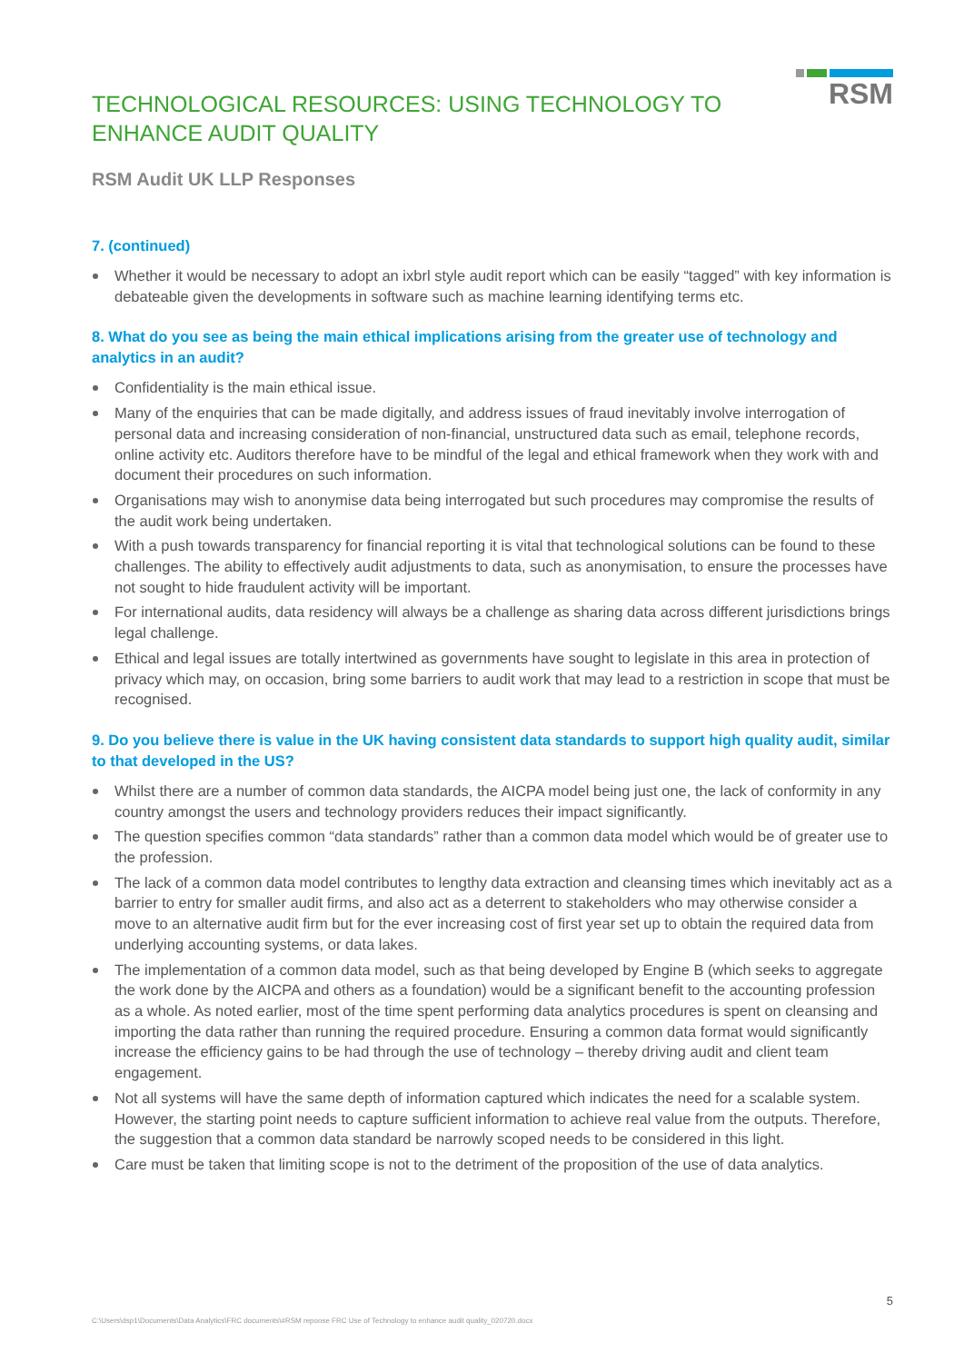TECHNOLOGICAL RESOURCES: USING TECHNOLOGY TO ENHANCE AUDIT QUALITY
RSM
RSM Audit UK LLP Responses
7. (continued)
Whether it would be necessary to adopt an ixbrl style audit report which can be easily “tagged” with key information is debateable given the developments in software such as machine learning identifying terms etc.
8. What do you see as being the main ethical implications arising from the greater use of technology and analytics in an audit?
Confidentiality is the main ethical issue.
Many of the enquiries that can be made digitally, and address issues of fraud inevitably involve interrogation of personal data and increasing consideration of non-financial, unstructured data such as email, telephone records, online activity etc. Auditors therefore have to be mindful of the legal and ethical framework when they work with and document their procedures on such information.
Organisations may wish to anonymise data being interrogated but such procedures may compromise the results of the audit work being undertaken.
With a push towards transparency for financial reporting it is vital that technological solutions can be found to these challenges. The ability to effectively audit adjustments to data, such as anonymisation, to ensure the processes have not sought to hide fraudulent activity will be important.
For international audits, data residency will always be a challenge as sharing data across different jurisdictions brings legal challenge.
Ethical and legal issues are totally intertwined as governments have sought to legislate in this area in protection of privacy which may, on occasion, bring some barriers to audit work that may lead to a restriction in scope that must be recognised.
9. Do you believe there is value in the UK having consistent data standards to support high quality audit, similar to that developed in the US?
Whilst there are a number of common data standards, the AICPA model being just one, the lack of conformity in any country amongst the users and technology providers reduces their impact significantly.
The question specifies common “data standards” rather than a common data model which would be of greater use to the profession.
The lack of a common data model contributes to lengthy data extraction and cleansing times which inevitably act as a barrier to entry for smaller audit firms, and also act as a deterrent to stakeholders who may otherwise consider a move to an alternative audit firm but for the ever increasing cost of first year set up to obtain the required data from underlying accounting systems, or data lakes.
The implementation of a common data model, such as that being developed by Engine B (which seeks to aggregate the work done by the AICPA and others as a foundation) would be a significant benefit to the accounting profession as a whole. As noted earlier, most of the time spent performing data analytics procedures is spent on cleansing and importing the data rather than running the required procedure. Ensuring a common data format would significantly increase the efficiency gains to be had through the use of technology – thereby driving audit and client team engagement.
Not all systems will have the same depth of information captured which indicates the need for a scalable system. However, the starting point needs to capture sufficient information to achieve real value from the outputs. Therefore, the suggestion that a common data standard be narrowly scoped needs to be considered in this light.
Care must be taken that limiting scope is not to the detriment of the proposition of the use of data analytics.
5
C:\Users\dsp1\Documents\Data Analytics\FRC documents\#RSM reponse FRC Use of Technology to enhance audit quality_020720.docx